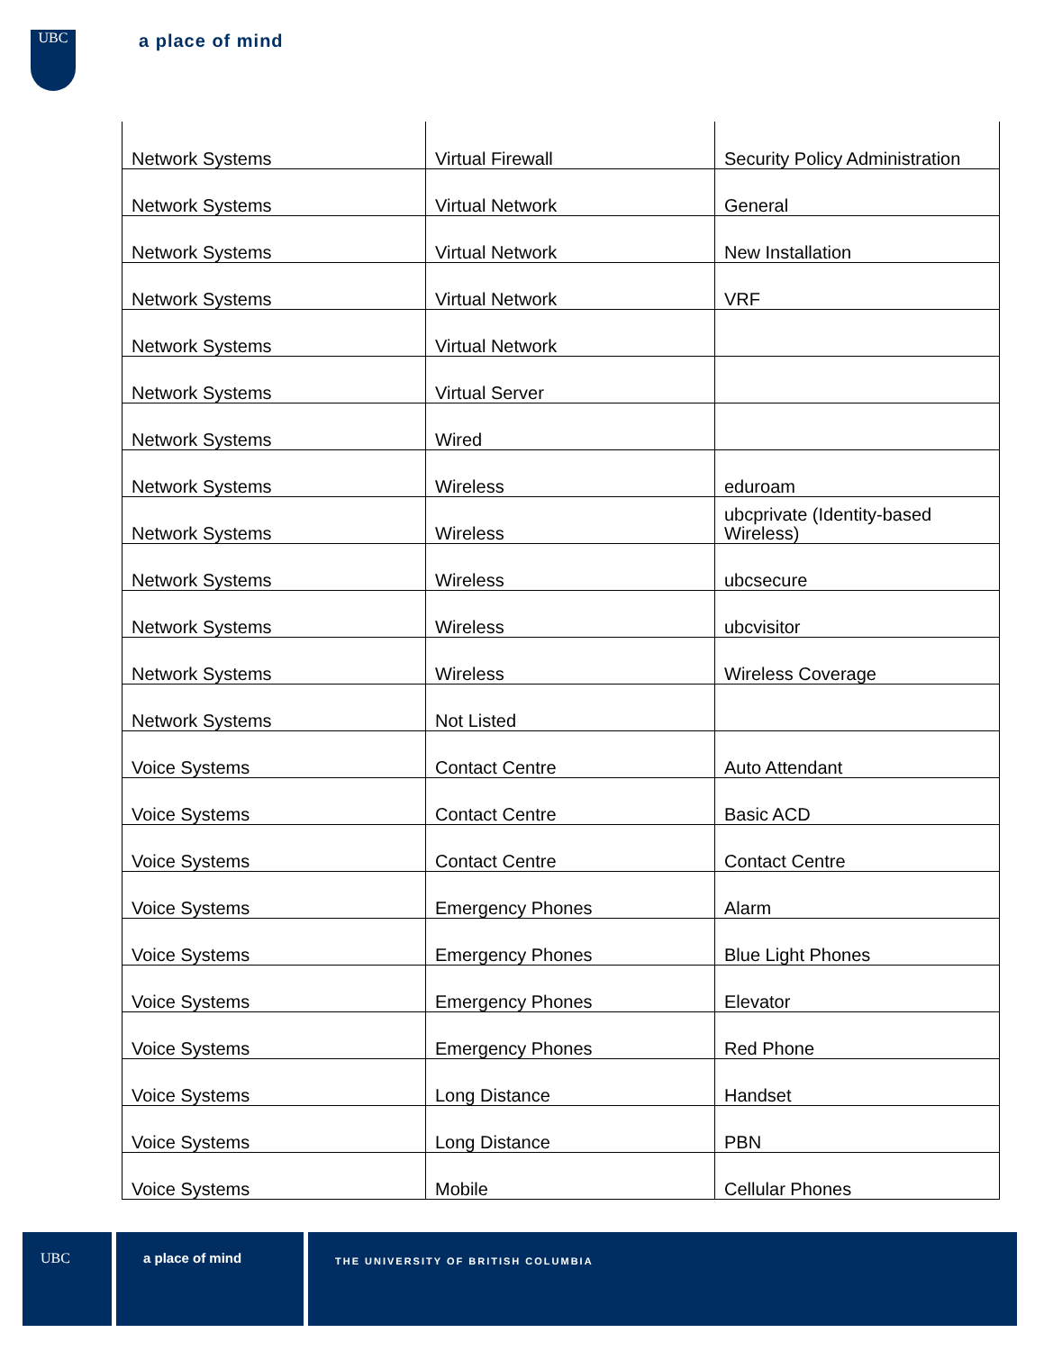UBC
a place of mind
| Network Systems | Virtual Firewall | Security Policy Administration |
| Network Systems | Virtual Network | General |
| Network Systems | Virtual Network | New Installation |
| Network Systems | Virtual Network | VRF |
| Network Systems | Virtual Network | |
| Network Systems | Virtual Server | |
| Network Systems | Wired | |
| Network Systems | Wireless | eduroam |
| Network Systems | Wireless | ubcprivate (Identity-based Wireless) |
| Network Systems | Wireless | ubcsecure |
| Network Systems | Wireless | ubcvisitor |
| Network Systems | Wireless | Wireless Coverage |
| Network Systems | Not Listed | |
| Voice Systems | Contact Centre | Auto Attendant |
| Voice Systems | Contact Centre | Basic ACD |
| Voice Systems | Contact Centre | Contact Centre |
| Voice Systems | Emergency Phones | Alarm |
| Voice Systems | Emergency Phones | Blue Light Phones |
| Voice Systems | Emergency Phones | Elevator |
| Voice Systems | Emergency Phones | Red Phone |
| Voice Systems | Long Distance | Handset |
| Voice Systems | Long Distance | PBN |
| Voice Systems | Mobile | Cellular Phones |
UBC a place of mind
THE UNIVERSITY OF BRITISH COLUMBIA